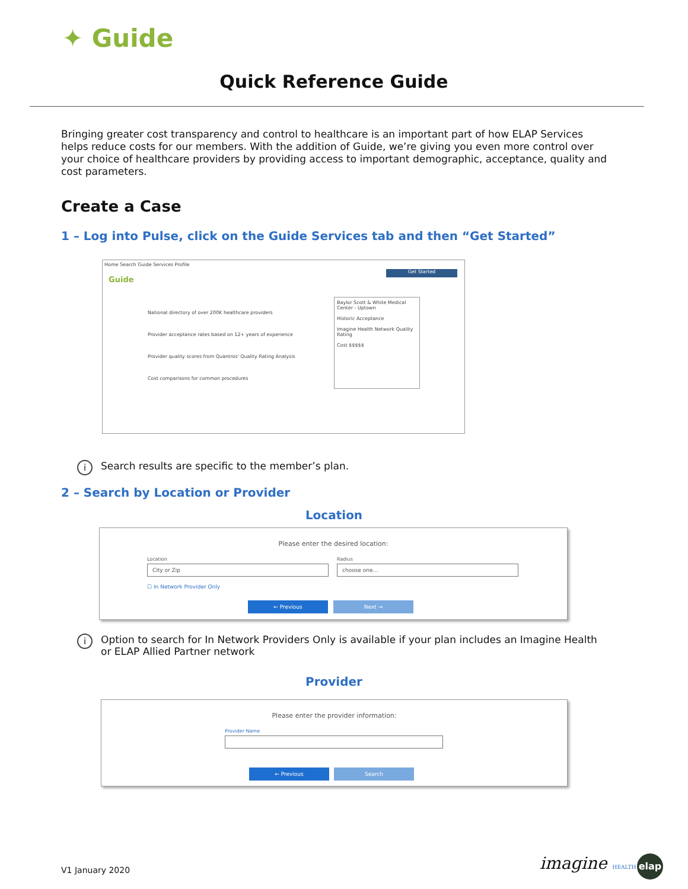✦ Guide
Quick Reference Guide
Bringing greater cost transparency and control to healthcare is an important part of how ELAP Services helps reduce costs for our members. With the addition of Guide, we’re giving you even more control over your choice of healthcare providers by providing access to important demographic, acceptance, quality and cost parameters.
Create a Case
1 – Log into Pulse, click on the Guide Services tab and then “Get Started”
Home Search Guide Services Profile
Guide
National directory of over 200K healthcare providers
Provider acceptance rates based on 12+ years of experience
Provider quality scores from Quantros' Quality Rating Analysis
Cost comparisons for common procedures
Get Started
Baylor Scott & White Medical Center - Uptown
Historic Acceptance
Imagine Health Network Quality Rating
Cost $$$$$
i Search results are specific to the member’s plan.
2 – Search by Location or Provider
Location
Please enter the desired location:
Location
City or Zip
Radius
choose one...
☐ In Network Provider Only
← Previous Next →
i Option to search for In Network Providers Only is available if your plan includes an Imagine Health or ELAP Allied Partner network
Provider
Please enter the provider information:
Provider Name
← Previous Search
V1 January 2020 imagine HEALTH elap